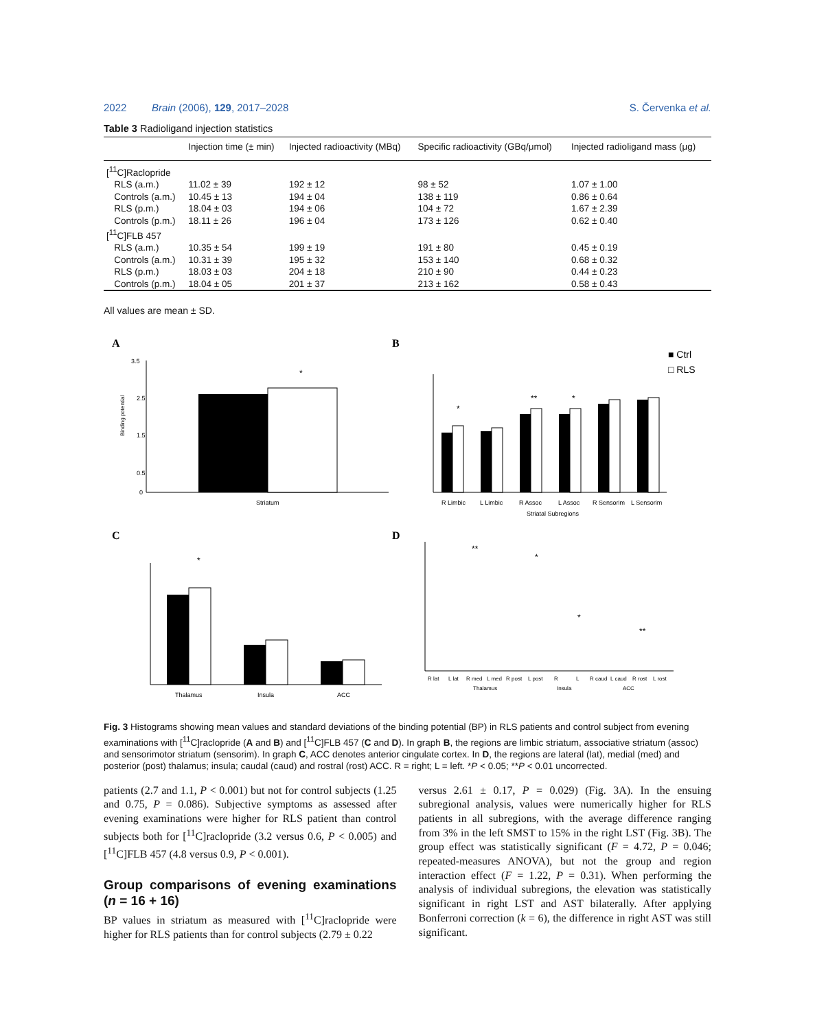2022 Brain (2006), 129, 2017–2028 S. Červenka et al.
Table 3 Radioligand injection statistics
| | Injection time (± min) | Injected radioactivity (MBq) | Specific radioactivity (GBq/μmol) | Injected radioligand mass (μg) |
| --- | --- | --- | --- | --- |
| [<sup>11</sup>C]Raclopride | | | | |
| RLS (a.m.) | 11.02 ± 39 | 192 ± 12 | 98 ± 52 | 1.07 ± 1.00 |
| Controls (a.m.) | 10.45 ± 13 | 194 ± 04 | 138 ± 119 | 0.86 ± 0.64 |
| RLS (p.m.) | 18.04 ± 03 | 194 ± 06 | 104 ± 72 | 1.67 ± 2.39 |
| Controls (p.m.) | 18.11 ± 26 | 196 ± 04 | 173 ± 126 | 0.62 ± 0.40 |
| [<sup>11</sup>C]FLB 457 | | | | |
| RLS (a.m.) | 10.35 ± 54 | 199 ± 19 | 191 ± 80 | 0.45 ± 0.19 |
| Controls (a.m.) | 10.31 ± 39 | 195 ± 32 | 153 ± 140 | 0.68 ± 0.32 |
| RLS (p.m.) | 18.03 ± 03 | 204 ± 18 | 210 ± 90 | 0.44 ± 0.23 |
| Controls (p.m.) | 18.04 ± 05 | 201 ± 37 | 213 ± 162 | 0.58 ± 0.43 |
All values are mean ± SD.
A
Binding potential
3.5
2.5
1.5
0.5
0
*
Striatum
B
■ Ctrl
□ RLS
*
**
*
R Limbic
L Limbic
R Assoc
L Assoc
R Sensorim
L Sensorim
Striatal Subregions
C
*
Thalamus
Insula
ACC
D
R lat
L lat
R med
L med
R post
L post
R
L
R caud
L caud
R rost
L rost
Thalamus
Insula
ACC
**
*
*
**
Fig. 3 Histograms showing mean values and standard deviations of the binding potential (BP) in RLS patients and control subject from evening examinations with [<sup>11</sup>C]raclopride (A and B) and [<sup>11</sup>C]FLB 457 (C and D). In graph B, the regions are limbic striatum, associative striatum (assoc) and sensorimotor striatum (sensorim). In graph C, ACC denotes anterior cingulate cortex. In D, the regions are lateral (lat), medial (med) and posterior (post) thalamus; insula; caudal (caud) and rostral (rost) ACC. R = right; L = left. *P < 0.05; **P < 0.01 uncorrected.
patients (2.7 and 1.1, P < 0.001) but not for control subjects (1.25 and 0.75, P = 0.086). Subjective symptoms as assessed after evening examinations were higher for RLS patient than control subjects both for [<sup>11</sup>C]raclopride (3.2 versus 0.6, P < 0.005) and [<sup>11</sup>C]FLB 457 (4.8 versus 0.9, P < 0.001).
Group comparisons of evening examinations (n = 16 + 16)
BP values in striatum as measured with [<sup>11</sup>C]raclopride were higher for RLS patients than for control subjects (2.79 ± 0.22
versus 2.61 ± 0.17, P = 0.029) (Fig. 3A). In the ensuing subregional analysis, values were numerically higher for RLS patients in all subregions, with the average difference ranging from 3% in the left SMST to 15% in the right LST (Fig. 3B). The group effect was statistically significant (F = 4.72, P = 0.046; repeated-measures ANOVA), but not the group and region interaction effect (F = 1.22, P = 0.31). When performing the analysis of individual subregions, the elevation was statistically significant in right LST and AST bilaterally. After applying Bonferroni correction (k = 6), the difference in right AST was still significant.